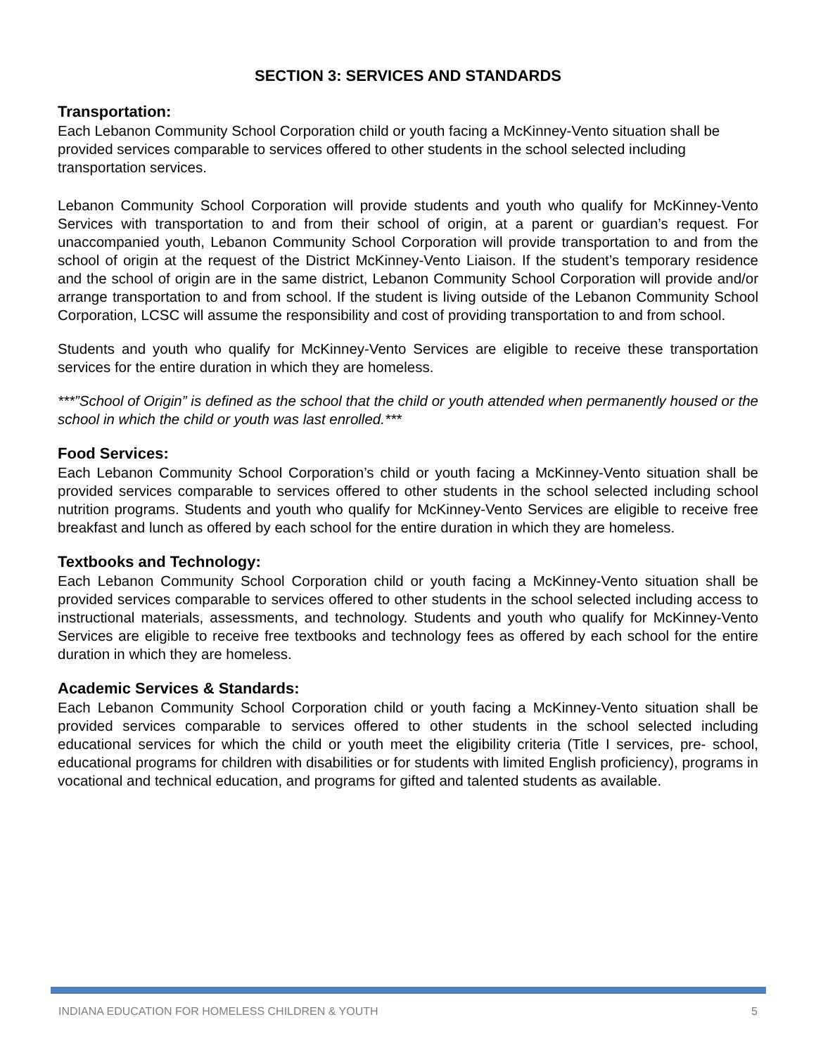SECTION 3: SERVICES AND STANDARDS
Transportation:
Each Lebanon Community School Corporation child or youth facing a McKinney-Vento situation shall be provided services comparable to services offered to other students in the school selected including transportation services.
Lebanon Community School Corporation will provide students and youth who qualify for McKinney-Vento Services with transportation to and from their school of origin, at a parent or guardian’s request. For unaccompanied youth, Lebanon Community School Corporation will provide transportation to and from the school of origin at the request of the District McKinney-Vento Liaison. If the student’s temporary residence and the school of origin are in the same district, Lebanon Community School Corporation will provide and/or arrange transportation to and from school. If the student is living outside of the Lebanon Community School Corporation, LCSC will assume the responsibility and cost of providing transportation to and from school.
Students and youth who qualify for McKinney-Vento Services are eligible to receive these transportation services for the entire duration in which they are homeless.
***”School of Origin” is defined as the school that the child or youth attended when permanently housed or the school in which the child or youth was last enrolled.***
Food Services:
Each Lebanon Community School Corporation’s child or youth facing a McKinney-Vento situation shall be provided services comparable to services offered to other students in the school selected including school nutrition programs. Students and youth who qualify for McKinney-Vento Services are eligible to receive free breakfast and lunch as offered by each school for the entire duration in which they are homeless.
Textbooks and Technology:
Each Lebanon Community School Corporation child or youth facing a McKinney-Vento situation shall be provided services comparable to services offered to other students in the school selected including access to instructional materials, assessments, and technology. Students and youth who qualify for McKinney-Vento Services are eligible to receive free textbooks and technology fees as offered by each school for the entire duration in which they are homeless.
Academic Services & Standards:
Each Lebanon Community School Corporation child or youth facing a McKinney-Vento situation shall be provided services comparable to services offered to other students in the school selected including educational services for which the child or youth meet the eligibility criteria (Title I services, pre- school, educational programs for children with disabilities or for students with limited English proficiency), programs in vocational and technical education, and programs for gifted and talented students as available.
INDIANA EDUCATION FOR HOMELESS CHILDREN & YOUTH 5